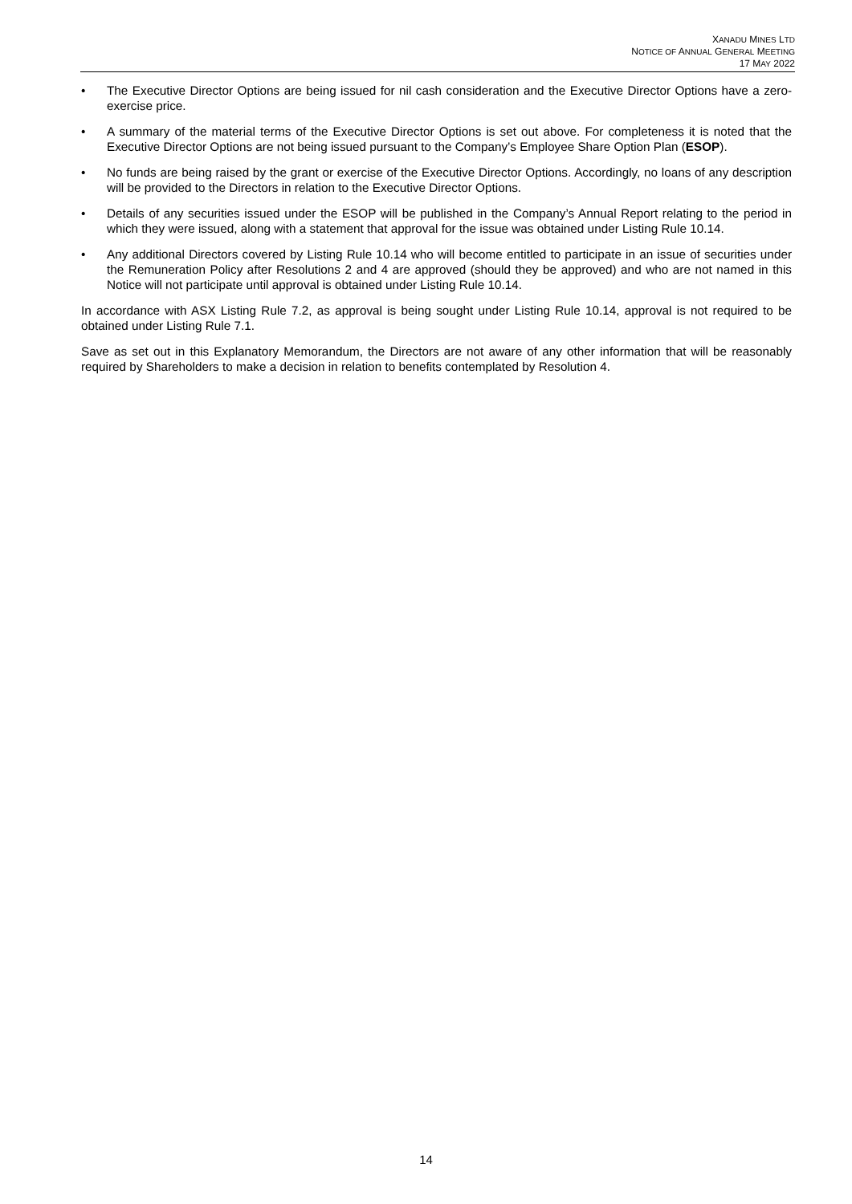XANADU MINES LTD
NOTICE OF ANNUAL GENERAL MEETING
17 MAY 2022
• The Executive Director Options are being issued for nil cash consideration and the Executive Director Options have a zero-exercise price.
• A summary of the material terms of the Executive Director Options is set out above. For completeness it is noted that the Executive Director Options are not being issued pursuant to the Company’s Employee Share Option Plan (ESOP).
• No funds are being raised by the grant or exercise of the Executive Director Options. Accordingly, no loans of any description will be provided to the Directors in relation to the Executive Director Options.
• Details of any securities issued under the ESOP will be published in the Company’s Annual Report relating to the period in which they were issued, along with a statement that approval for the issue was obtained under Listing Rule 10.14.
• Any additional Directors covered by Listing Rule 10.14 who will become entitled to participate in an issue of securities under the Remuneration Policy after Resolutions 2 and 4 are approved (should they be approved) and who are not named in this Notice will not participate until approval is obtained under Listing Rule 10.14.
In accordance with ASX Listing Rule 7.2, as approval is being sought under Listing Rule 10.14, approval is not required to be obtained under Listing Rule 7.1.
Save as set out in this Explanatory Memorandum, the Directors are not aware of any other information that will be reasonably required by Shareholders to make a decision in relation to benefits contemplated by Resolution 4.
14